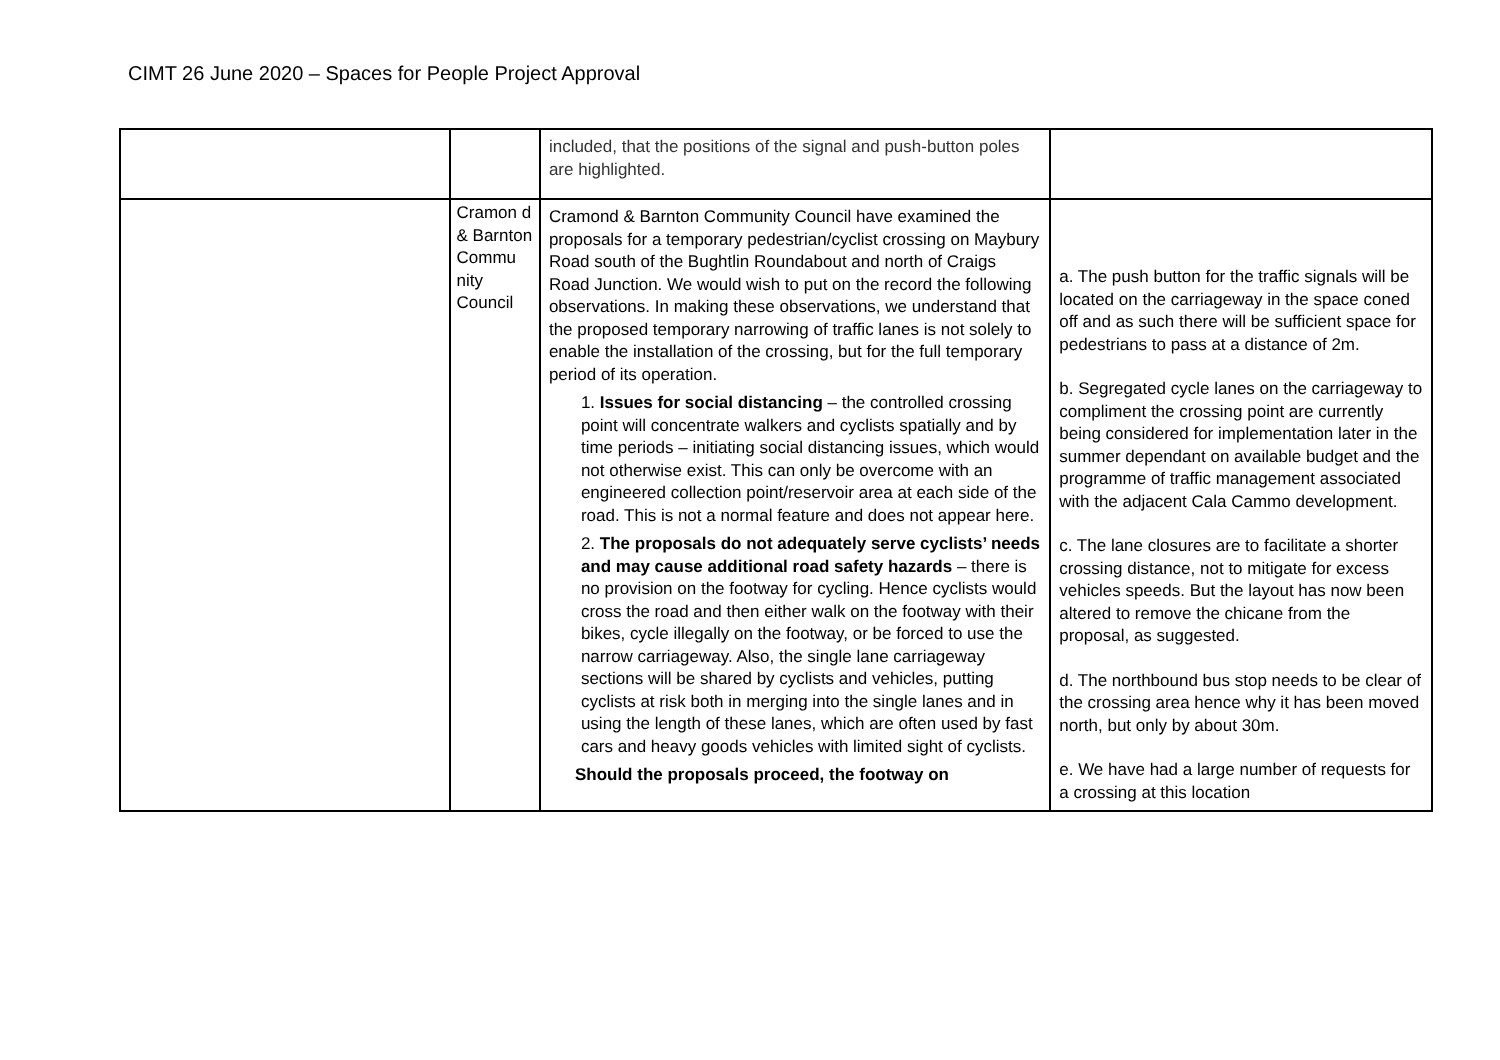CIMT 26 June 2020 – Spaces for People Project Approval
| | | included, that the positions of the signal and push-button poles are highlighted. | |
| | Cramon d & Barnton Commu nity Council | Cramond & Barnton Community Council have examined the proposals for a temporary pedestrian/cyclist crossing on Maybury Road south of the Bughtlin Roundabout and north of Craigs Road Junction. We would wish to put on the record the following observations. In making these observations, we understand that the proposed temporary narrowing of traffic lanes is not solely to enable the installation of the crossing, but for the full temporary period of its operation. 1. Issues for social distancing – the controlled crossing point will concentrate walkers and cyclists spatially and by time periods – initiating social distancing issues, which would not otherwise exist. This can only be overcome with an engineered collection point/reservoir area at each side of the road. This is not a normal feature and does not appear here. 2. The proposals do not adequately serve cyclists’ needs and may cause additional road safety hazards – there is no provision on the footway for cycling. Hence cyclists would cross the road and then either walk on the footway with their bikes, cycle illegally on the footway, or be forced to use the narrow carriageway. Also, the single lane carriageway sections will be shared by cyclists and vehicles, putting cyclists at risk both in merging into the single lanes and in using the length of these lanes, which are often used by fast cars and heavy goods vehicles with limited sight of cyclists. Should the proposals proceed, the footway on | a. The push button for the traffic signals will be located on the carriageway in the space coned off and as such there will be sufficient space for pedestrians to pass at a distance of 2m. b. Segregated cycle lanes on the carriageway to compliment the crossing point are currently being considered for implementation later in the summer dependant on available budget and the programme of traffic management associated with the adjacent Cala Cammo development. c. The lane closures are to facilitate a shorter crossing distance, not to mitigate for excess vehicles speeds. But the layout has now been altered to remove the chicane from the proposal, as suggested. d. The northbound bus stop needs to be clear of the crossing area hence why it has been moved north, but only by about 30m. e. We have had a large number of requests for a crossing at this location |